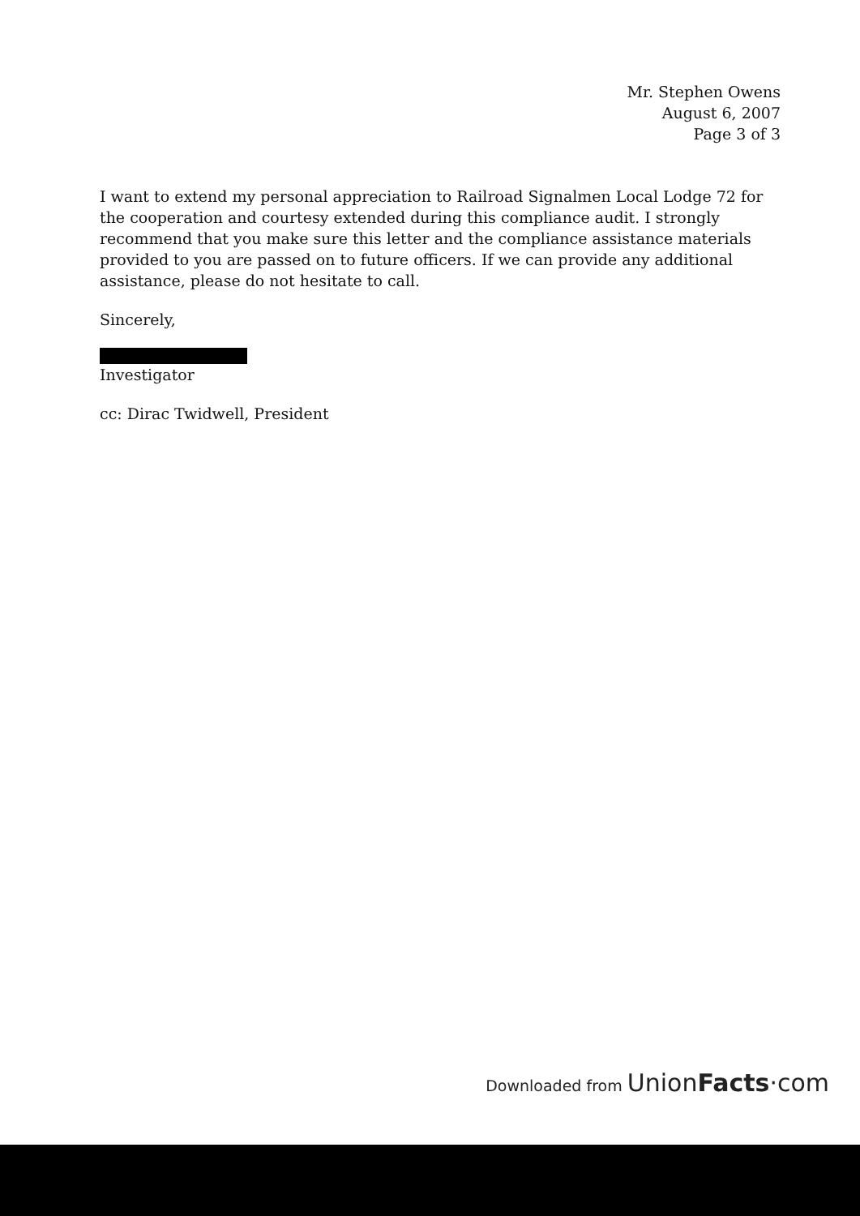Mr. Stephen Owens
August 6, 2007
Page 3 of 3
I want to extend my personal appreciation to Railroad Signalmen Local Lodge 72 for the cooperation and courtesy extended during this compliance audit. I strongly recommend that you make sure this letter and the compliance assistance materials provided to you are passed on to future officers. If we can provide any additional assistance, please do not hesitate to call.
Sincerely,
Investigator
cc: Dirac Twidwell, President
Downloaded from Union Facts·com